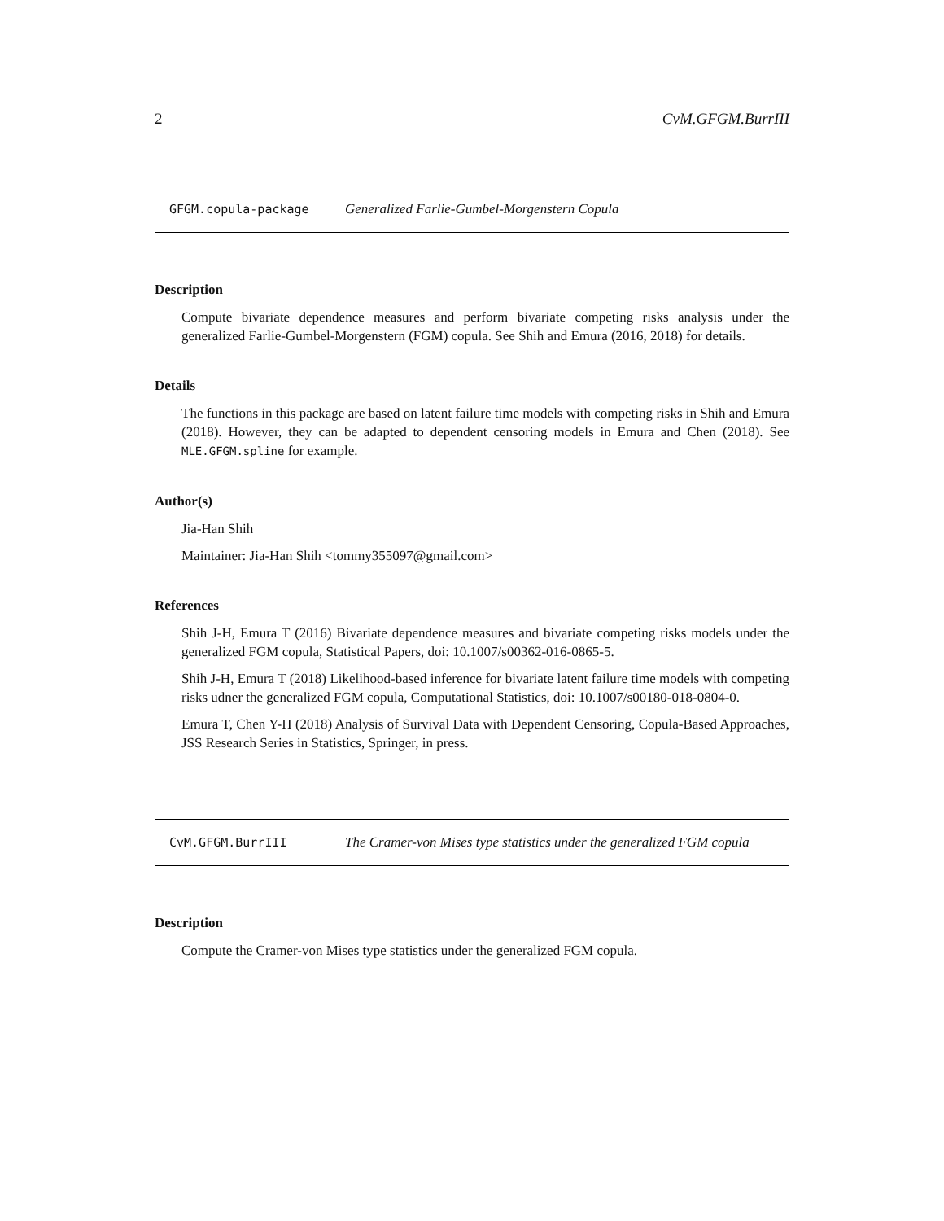2 CvM.GFGM.BurrIII
GFGM.copula-package Generalized Farlie-Gumbel-Morgenstern Copula
Description
Compute bivariate dependence measures and perform bivariate competing risks analysis under the generalized Farlie-Gumbel-Morgenstern (FGM) copula. See Shih and Emura (2016, 2018) for details.
Details
The functions in this package are based on latent failure time models with competing risks in Shih and Emura (2018). However, they can be adapted to dependent censoring models in Emura and Chen (2018). See MLE.GFGM.spline for example.
Author(s)
Jia-Han Shih
Maintainer: Jia-Han Shih <tommy355097@gmail.com>
References
Shih J-H, Emura T (2016) Bivariate dependence measures and bivariate competing risks models under the generalized FGM copula, Statistical Papers, doi: 10.1007/s00362-016-0865-5.
Shih J-H, Emura T (2018) Likelihood-based inference for bivariate latent failure time models with competing risks udner the generalized FGM copula, Computational Statistics, doi: 10.1007/s00180-018-0804-0.
Emura T, Chen Y-H (2018) Analysis of Survival Data with Dependent Censoring, Copula-Based Approaches, JSS Research Series in Statistics, Springer, in press.
CvM.GFGM.BurrIII The Cramer-von Mises type statistics under the generalized FGM copula
Description
Compute the Cramer-von Mises type statistics under the generalized FGM copula.